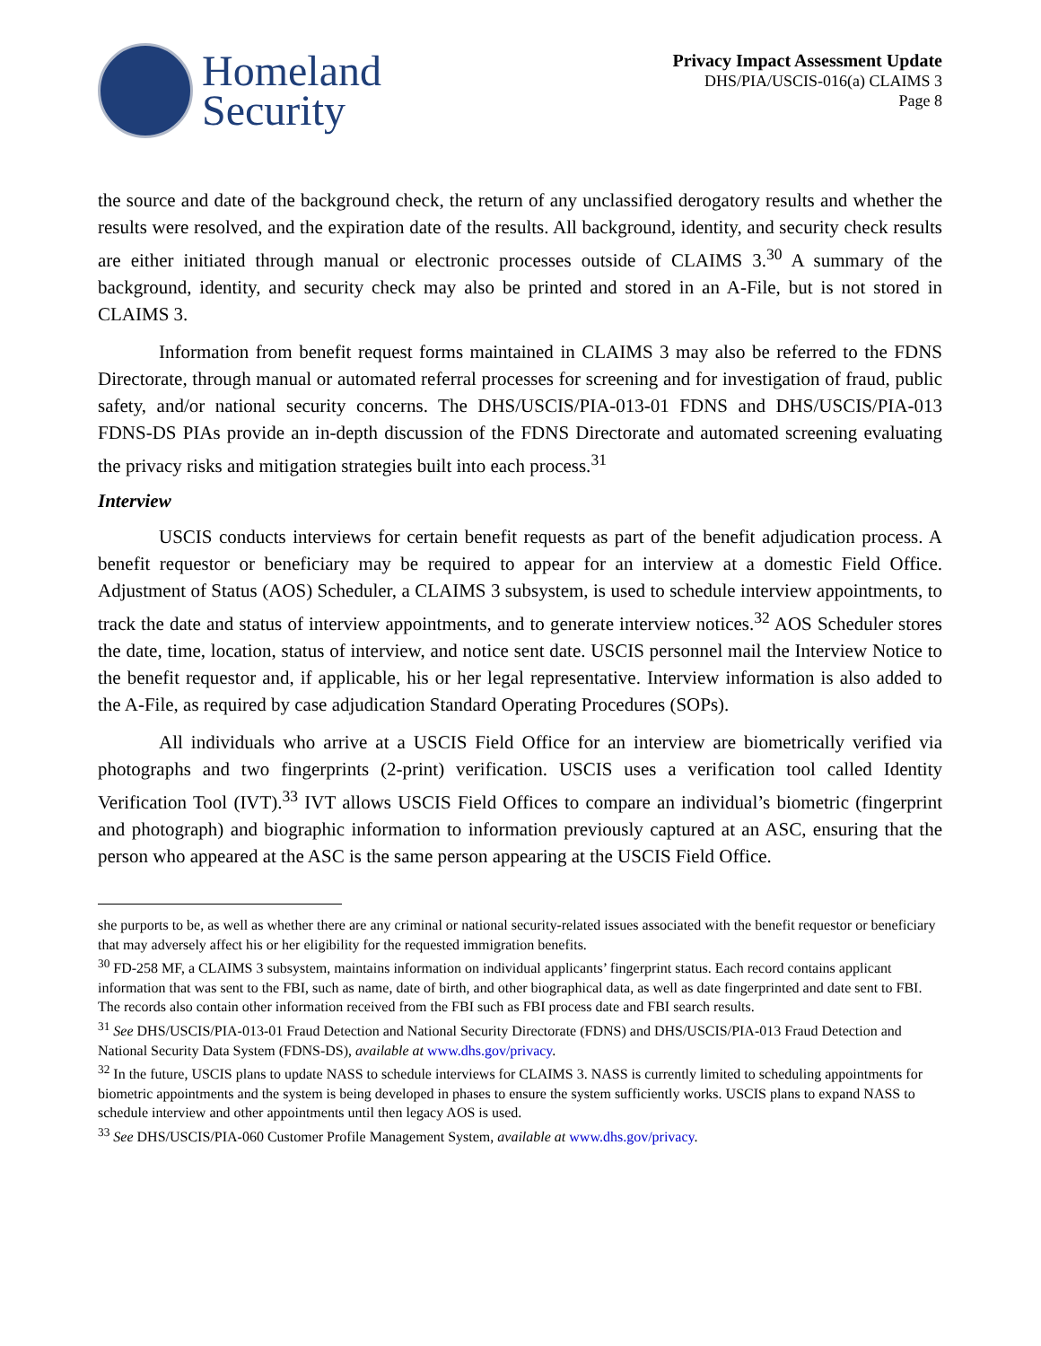Homeland
Security
Privacy Impact Assessment Update
DHS/PIA/USCIS-016(a) CLAIMS 3
Page 8
the source and date of the background check, the return of any unclassified derogatory results and whether the results were resolved, and the expiration date of the results. All background, identity, and security check results are either initiated through manual or electronic processes outside of CLAIMS 3.<sup>30</sup> A summary of the background, identity, and security check may also be printed and stored in an A-File, but is not stored in CLAIMS 3.
Information from benefit request forms maintained in CLAIMS 3 may also be referred to the FDNS Directorate, through manual or automated referral processes for screening and for investigation of fraud, public safety, and/or national security concerns. The DHS/USCIS/PIA-013-01 FDNS and DHS/USCIS/PIA-013 FDNS-DS PIAs provide an in-depth discussion of the FDNS Directorate and automated screening evaluating the privacy risks and mitigation strategies built into each process.<sup>31</sup>
Interview
USCIS conducts interviews for certain benefit requests as part of the benefit adjudication process. A benefit requestor or beneficiary may be required to appear for an interview at a domestic Field Office. Adjustment of Status (AOS) Scheduler, a CLAIMS 3 subsystem, is used to schedule interview appointments, to track the date and status of interview appointments, and to generate interview notices.<sup>32</sup> AOS Scheduler stores the date, time, location, status of interview, and notice sent date. USCIS personnel mail the Interview Notice to the benefit requestor and, if applicable, his or her legal representative. Interview information is also added to the A-File, as required by case adjudication Standard Operating Procedures (SOPs).
All individuals who arrive at a USCIS Field Office for an interview are biometrically verified via photographs and two fingerprints (2-print) verification. USCIS uses a verification tool called Identity Verification Tool (IVT).<sup>33</sup> IVT allows USCIS Field Offices to compare an individual’s biometric (fingerprint and photograph) and biographic information to information previously captured at an ASC, ensuring that the person who appeared at the ASC is the same person appearing at the USCIS Field Office.
she purports to be, as well as whether there are any criminal or national security-related issues associated with the benefit requestor or beneficiary that may adversely affect his or her eligibility for the requested immigration benefits.
<sup>30</sup> FD-258 MF, a CLAIMS 3 subsystem, maintains information on individual applicants’ fingerprint status. Each record contains applicant information that was sent to the FBI, such as name, date of birth, and other biographical data, as well as date fingerprinted and date sent to FBI. The records also contain other information received from the FBI such as FBI process date and FBI search results.
<sup>31</sup> See DHS/USCIS/PIA-013-01 Fraud Detection and National Security Directorate (FDNS) and DHS/USCIS/PIA-013 Fraud Detection and National Security Data System (FDNS-DS), available at www.dhs.gov/privacy.
<sup>32</sup> In the future, USCIS plans to update NASS to schedule interviews for CLAIMS 3. NASS is currently limited to scheduling appointments for biometric appointments and the system is being developed in phases to ensure the system sufficiently works. USCIS plans to expand NASS to schedule interview and other appointments until then legacy AOS is used.
<sup>33</sup> See DHS/USCIS/PIA-060 Customer Profile Management System, available at www.dhs.gov/privacy.